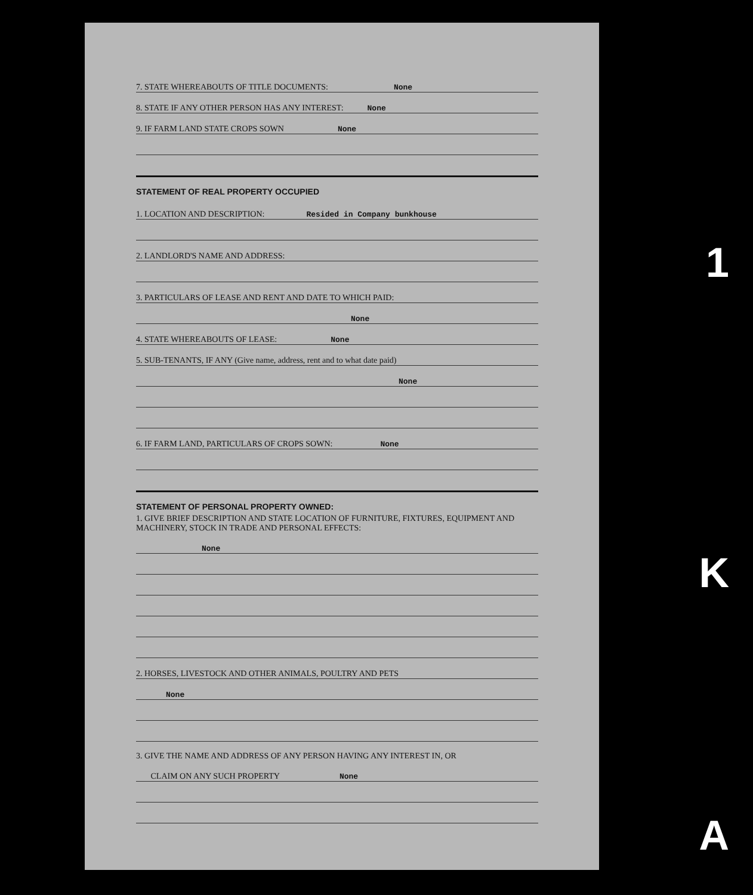7. STATE WHEREABOUTS OF TITLE DOCUMENTS: None
8. STATE IF ANY OTHER PERSON HAS ANY INTEREST: None
9. IF FARM LAND STATE CROPS SOWN None
STATEMENT OF REAL PROPERTY OCCUPIED
1. LOCATION AND DESCRIPTION: Resided in Company bunkhouse
2. LANDLORD'S NAME AND ADDRESS:
3. PARTICULARS OF LEASE AND RENT AND DATE TO WHICH PAID:
None
4. STATE WHEREABOUTS OF LEASE: None
5. SUB-TENANTS, IF ANY (Give name, address, rent and to what date paid)
None
6. IF FARM LAND, PARTICULARS OF CROPS SOWN: None
STATEMENT OF PERSONAL PROPERTY OWNED:
1. GIVE BRIEF DESCRIPTION AND STATE LOCATION OF FURNITURE, FIXTURES, EQUIPMENT AND MACHINERY, STOCK IN TRADE AND PERSONAL EFFECTS:
None
2. HORSES, LIVESTOCK AND OTHER ANIMALS, POULTRY AND PETS
None
3. GIVE THE NAME AND ADDRESS OF ANY PERSON HAVING ANY INTEREST IN, OR
CLAIM ON ANY SUCH PROPERTY None
1
K
A